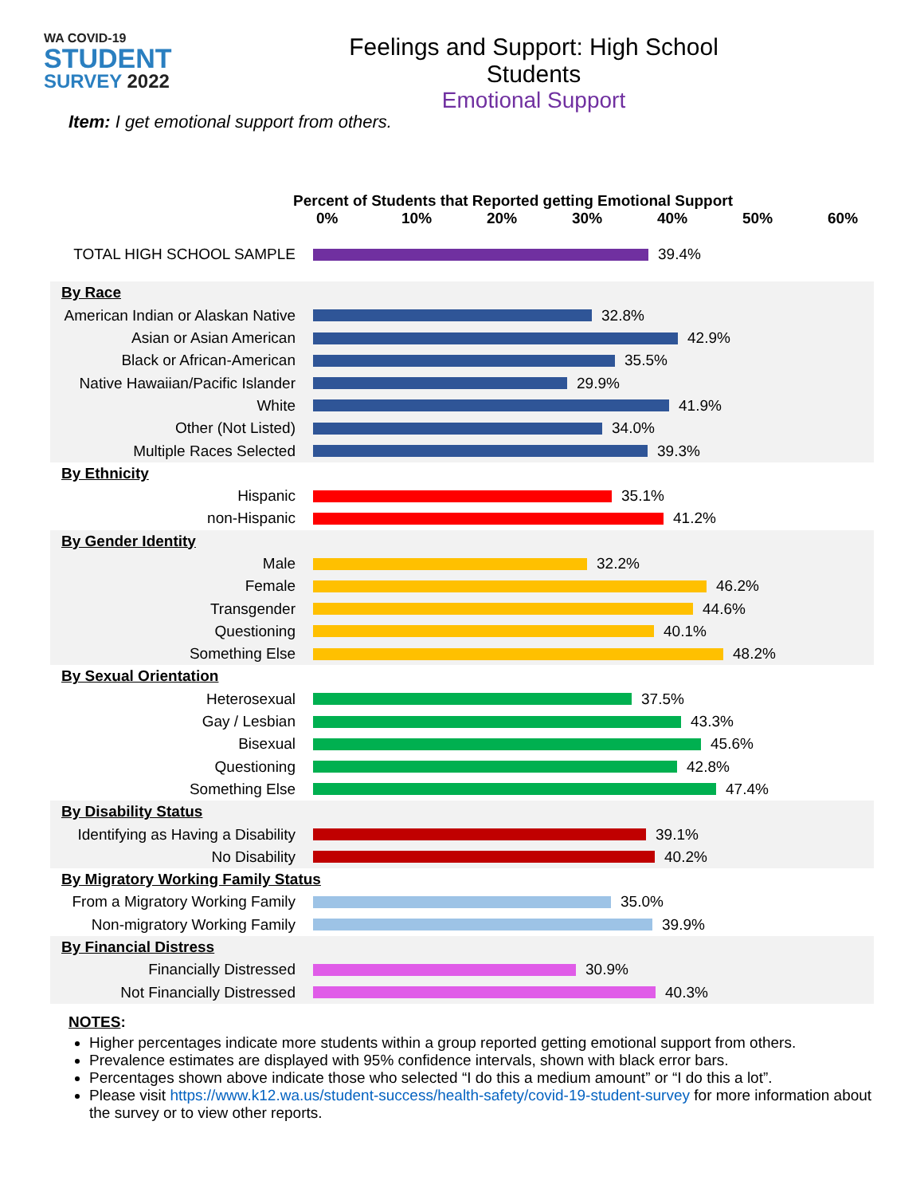WA COVID-19
STUDENT
SURVEY 2022
Feelings and Support: High School Students
Emotional Support
Item: I get emotional support from others.
Percent of Students that Reported getting Emotional Support
0% 10% 20% 30% 40% 50% 60%
TOTAL HIGH SCHOOL SAMPLE 39.4%
By Race
American Indian or Alaskan Native
32.8%
Asian or Asian American 42.9%
Black or African-American 35.5%
Native Hawaiian/Pacific Islander
29.9%
White 41.9%
Other (Not Listed) 34.0%
Multiple Races Selected 39.3%
By Ethnicity
Hispanic 35.1%
non-Hispanic 41.2%
By Gender Identity
Male 32.2%
Female 46.2%
Transgender 44.6%
Questioning 40.1%
Something Else 48.2%
By Sexual Orientation
Heterosexual 37.5%
Gay / Lesbian 43.3%
Bisexual 45.6%
Questioning 42.8%
Something Else 47.4%
By Disability Status
Identifying as Having a Disability
39.1%
No Disability 40.2%
By Migratory Working Family Status
From a Migratory Working Family 35.0%
Non-migratory Working Family 39.9%
By Financial Distress
Financially Distressed 30.9%
Not Financially Distressed 40.3%
NOTES:
Higher percentages indicate more students within a group reported getting emotional support from others.
Prevalence estimates are displayed with 95% confidence intervals, shown with black error bars.
Percentages shown above indicate those who selected “I do this a medium amount” or “I do this a lot”.
Please visit https://www.k12.wa.us/student-success/health-safety/covid-19-student-survey for more information about the survey or to view other reports.